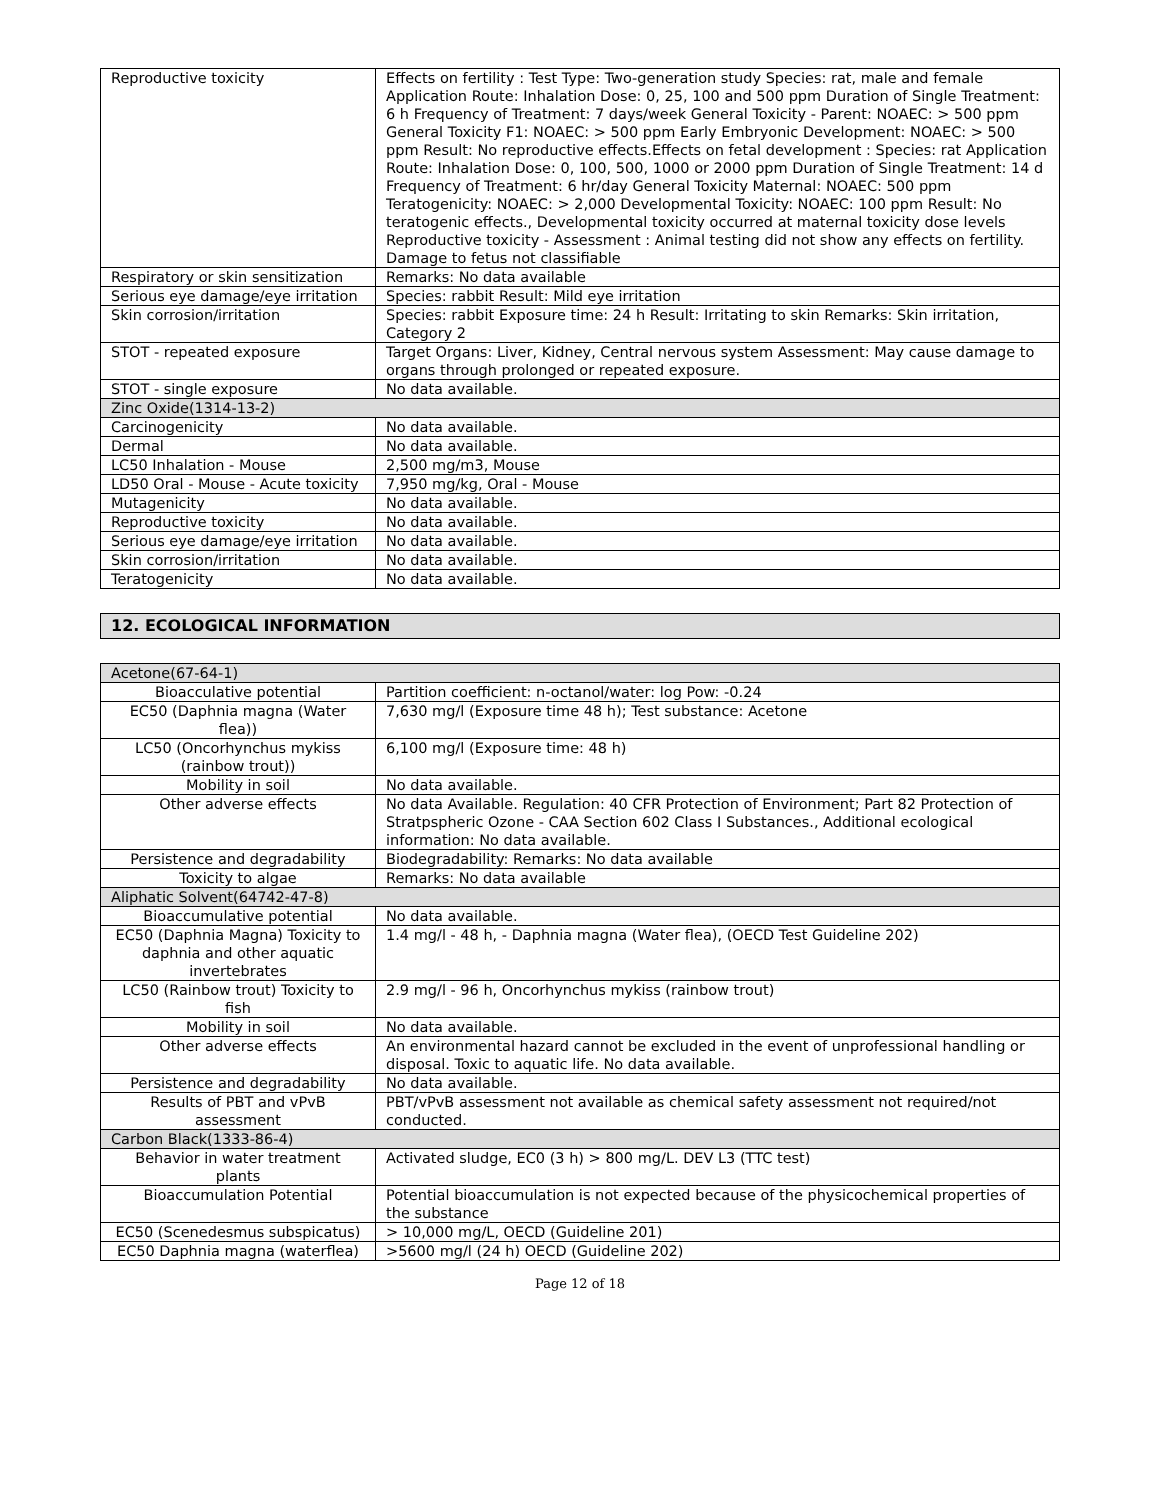| Reproductive toxicity | Effects on fertility : Test Type: Two-generation study Species: rat, male and female Application Route: Inhalation Dose: 0, 25, 100 and 500 ppm Duration of Single Treatment: 6 h Frequency of Treatment: 7 days/week General Toxicity - Parent: NOAEC: > 500 ppm General Toxicity F1: NOAEC: > 500 ppm Early Embryonic Development: NOAEC: > 500 ppm Result: No reproductive effects.Effects on fetal development : Species: rat Application Route: Inhalation Dose: 0, 100, 500, 1000 or 2000 ppm Duration of Single Treatment: 14 d Frequency of Treatment: 6 hr/day General Toxicity Maternal: NOAEC: 500 ppm Teratogenicity: NOAEC: > 2,000 Developmental Toxicity: NOAEC: 100 ppm Result: No teratogenic effects., Developmental toxicity occurred at maternal toxicity dose levels Reproductive toxicity - Assessment : Animal testing did not show any effects on fertility. Damage to fetus not classifiable |
| Respiratory or skin sensitization | Remarks: No data available |
| Serious eye damage/eye irritation | Species: rabbit Result: Mild eye irritation |
| Skin corrosion/irritation | Species: rabbit Exposure time: 24 h Result: Irritating to skin Remarks: Skin irritation, Category 2 |
| STOT - repeated exposure | Target Organs: Liver, Kidney, Central nervous system Assessment: May cause damage to organs through prolonged or repeated exposure. |
| STOT - single exposure | No data available. |
| Zinc Oxide(1314-13-2) | |
| Carcinogenicity | No data available. |
| Dermal | No data available. |
| LC50 Inhalation - Mouse | 2,500 mg/m3, Mouse |
| LD50 Oral - Mouse - Acute toxicity | 7,950 mg/kg, Oral - Mouse |
| Mutagenicity | No data available. |
| Reproductive toxicity | No data available. |
| Serious eye damage/eye irritation | No data available. |
| Skin corrosion/irritation | No data available. |
| Teratogenicity | No data available. |
12. ECOLOGICAL INFORMATION
| Acetone(67-64-1) | |
| Bioacculative potential | Partition coefficient: n-octanol/water: log Pow: -0.24 |
| EC50 (Daphnia magna (Water flea)) | 7,630 mg/l (Exposure time 48 h); Test substance: Acetone |
| LC50 (Oncorhynchus mykiss (rainbow trout)) | 6,100 mg/l (Exposure time: 48 h) |
| Mobility in soil | No data available. |
| Other adverse effects | No data Available. Regulation: 40 CFR Protection of Environment; Part 82 Protection of Stratpspheric Ozone - CAA Section 602 Class I Substances., Additional ecological information: No data available. |
| Persistence and degradability | Biodegradability: Remarks: No data available |
| Toxicity to algae | Remarks: No data available |
| Aliphatic Solvent(64742-47-8) | |
| Bioaccumulative potential | No data available. |
| EC50 (Daphnia Magna) Toxicity to daphnia and other aquatic invertebrates | 1.4 mg/l - 48 h, - Daphnia magna (Water flea), (OECD Test Guideline 202) |
| LC50 (Rainbow trout) Toxicity to fish | 2.9 mg/l - 96 h, Oncorhynchus mykiss (rainbow trout) |
| Mobility in soil | No data available. |
| Other adverse effects | An environmental hazard cannot be excluded in the event of unprofessional handling or disposal. Toxic to aquatic life. No data available. |
| Persistence and degradability | No data available. |
| Results of PBT and vPvB assessment | PBT/vPvB assessment not available as chemical safety assessment not required/not conducted. |
| Carbon Black(1333-86-4) | |
| Behavior in water treatment plants | Activated sludge, EC0 (3 h) > 800 mg/L. DEV L3 (TTC test) |
| Bioaccumulation Potential | Potential bioaccumulation is not expected because of the physicochemical properties of the substance |
| EC50 (Scenedesmus subspicatus) | > 10,000 mg/L, OECD (Guideline 201) |
| EC50 Daphnia magna (waterflea) | >5600 mg/l (24 h) OECD (Guideline 202) |
Page 12 of 18